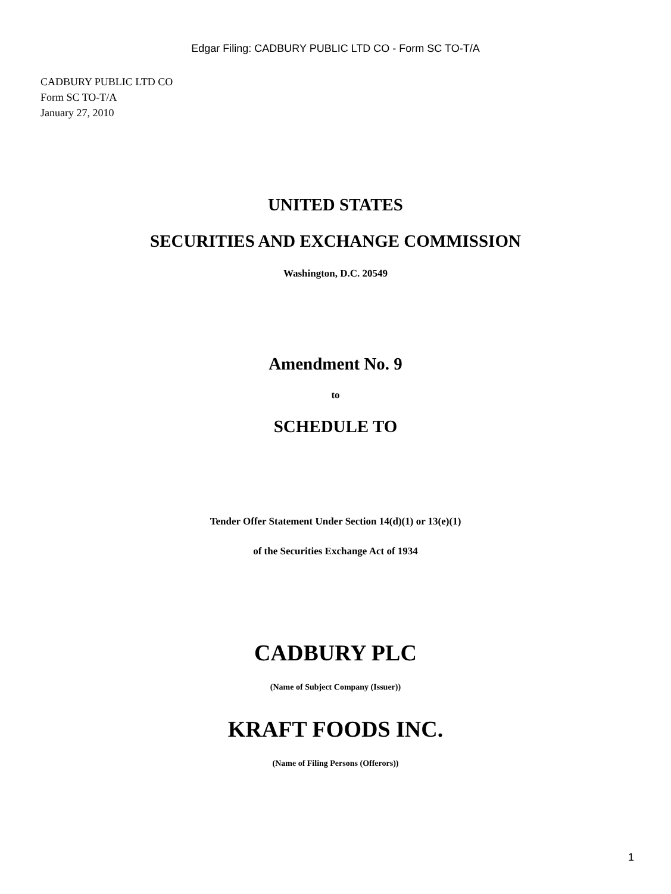Edgar Filing: CADBURY PUBLIC LTD CO - Form SC TO-T/A
CADBURY PUBLIC LTD CO
Form SC TO-T/A
January 27, 2010
UNITED STATES
SECURITIES AND EXCHANGE COMMISSION
Washington, D.C. 20549
Amendment No. 9
to
SCHEDULE TO
Tender Offer Statement Under Section 14(d)(1) or 13(e)(1)
of the Securities Exchange Act of 1934
CADBURY PLC
(Name of Subject Company (Issuer))
KRAFT FOODS INC.
(Name of Filing Persons (Offerors))
1